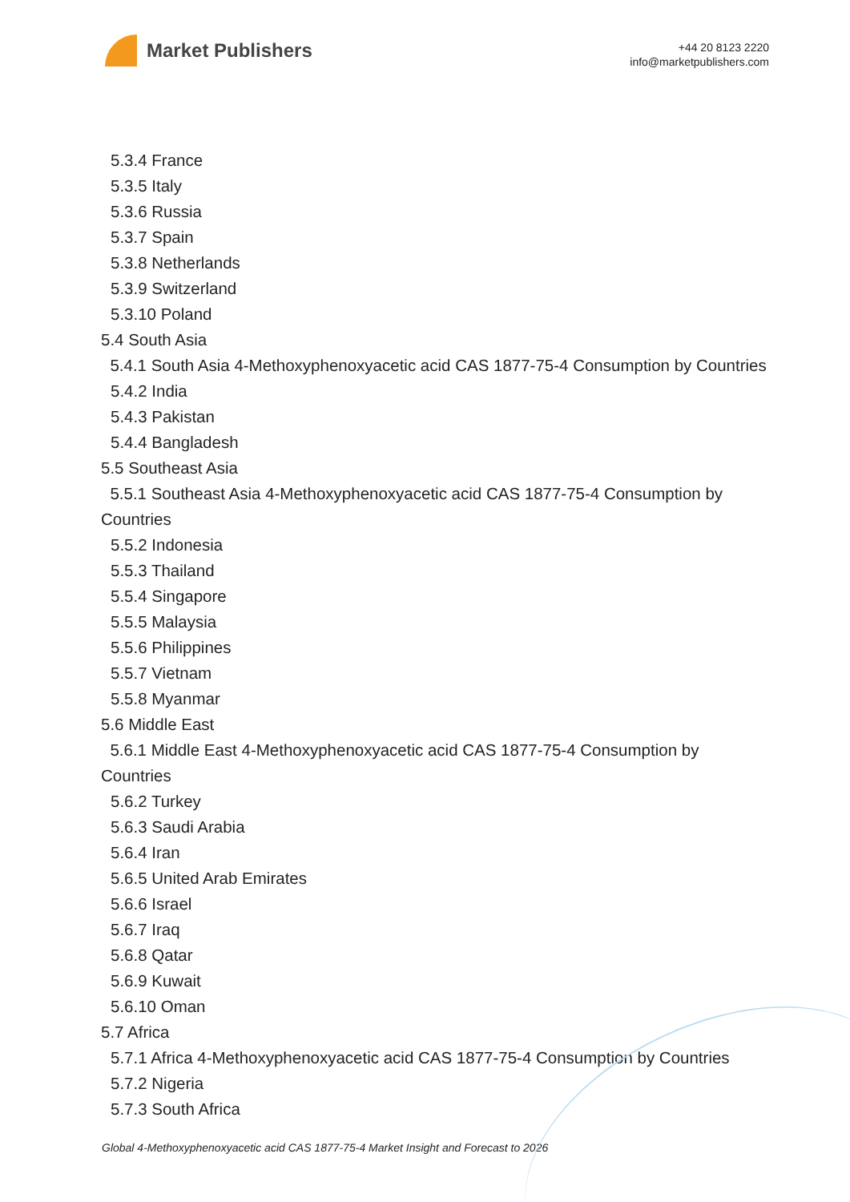Market Publishers
+44 20 8123 2220
info@marketpublishers.com
5.3.4 France
5.3.5 Italy
5.3.6 Russia
5.3.7 Spain
5.3.8 Netherlands
5.3.9 Switzerland
5.3.10 Poland
5.4 South Asia
5.4.1 South Asia 4-Methoxyphenoxyacetic acid CAS 1877-75-4 Consumption by Countries
5.4.2 India
5.4.3 Pakistan
5.4.4 Bangladesh
5.5 Southeast Asia
5.5.1 Southeast Asia 4-Methoxyphenoxyacetic acid CAS 1877-75-4 Consumption by Countries
5.5.2 Indonesia
5.5.3 Thailand
5.5.4 Singapore
5.5.5 Malaysia
5.5.6 Philippines
5.5.7 Vietnam
5.5.8 Myanmar
5.6 Middle East
5.6.1 Middle East 4-Methoxyphenoxyacetic acid CAS 1877-75-4 Consumption by Countries
5.6.2 Turkey
5.6.3 Saudi Arabia
5.6.4 Iran
5.6.5 United Arab Emirates
5.6.6 Israel
5.6.7 Iraq
5.6.8 Qatar
5.6.9 Kuwait
5.6.10 Oman
5.7 Africa
5.7.1 Africa 4-Methoxyphenoxyacetic acid CAS 1877-75-4 Consumption by Countries
5.7.2 Nigeria
5.7.3 South Africa
Global 4-Methoxyphenoxyacetic acid CAS 1877-75-4 Market Insight and Forecast to 2026